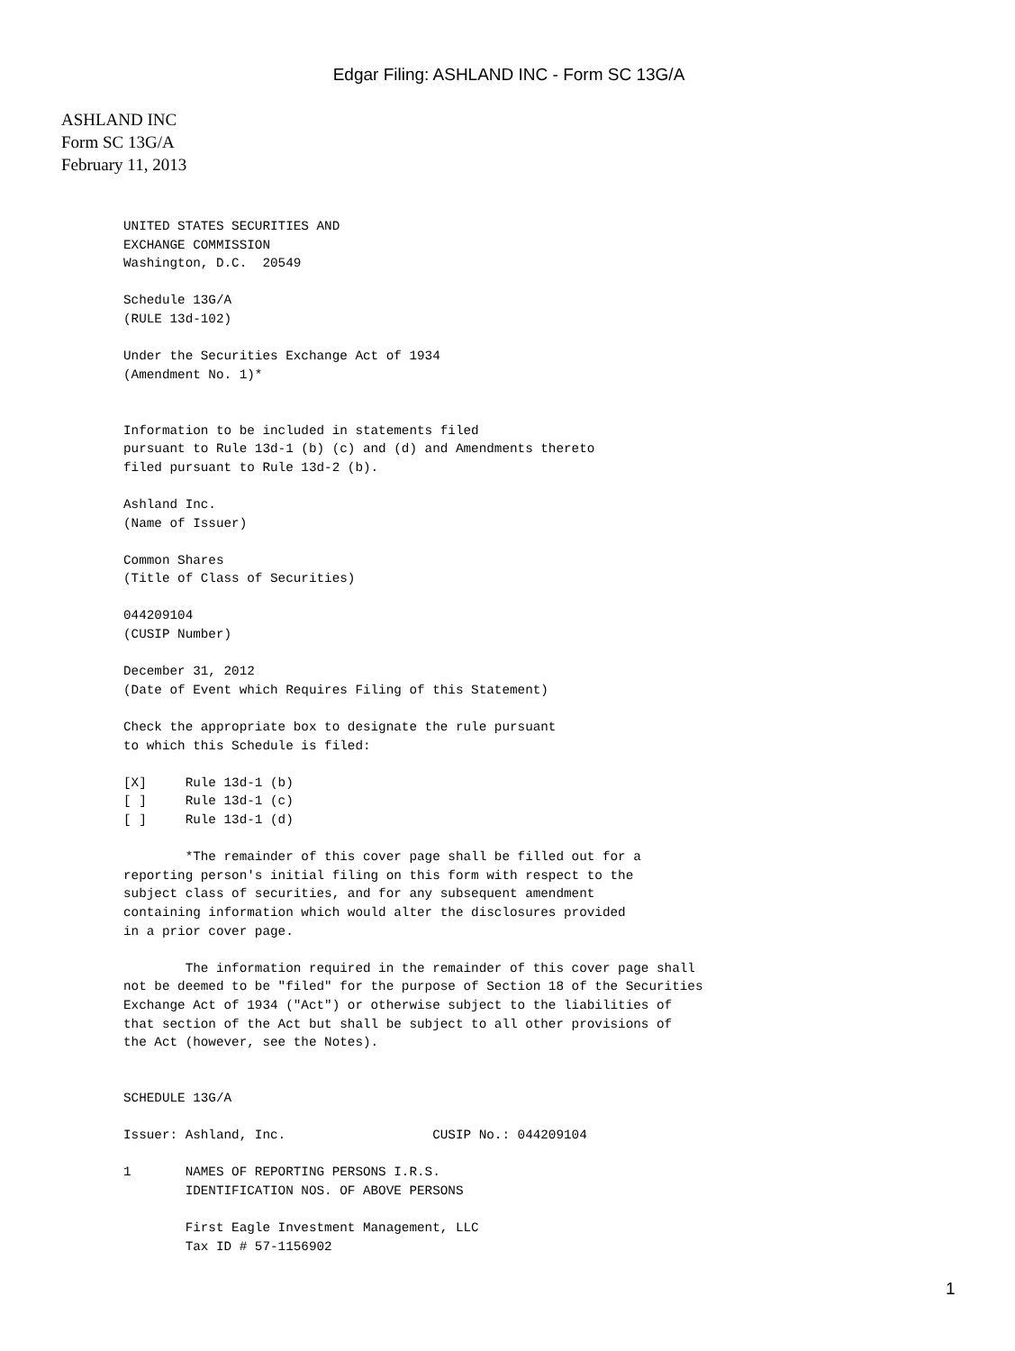Edgar Filing: ASHLAND INC - Form SC 13G/A
ASHLAND INC
Form SC 13G/A
February 11, 2013
UNITED STATES SECURITIES AND
EXCHANGE COMMISSION
Washington, D.C.  20549

Schedule 13G/A
(RULE 13d-102)

Under the Securities Exchange Act of 1934
(Amendment No. 1)*


Information to be included in statements filed
pursuant to Rule 13d-1 (b) (c) and (d) and Amendments thereto
filed pursuant to Rule 13d-2 (b).

Ashland Inc.
(Name of Issuer)

Common Shares
(Title of Class of Securities)

044209104
(CUSIP Number)

December 31, 2012
(Date of Event which Requires Filing of this Statement)

Check the appropriate box to designate the rule pursuant
to which this Schedule is filed:

[X]     Rule 13d-1 (b)
[ ]     Rule 13d-1 (c)
[ ]     Rule 13d-1 (d)

        *The remainder of this cover page shall be filled out for a
reporting person's initial filing on this form with respect to the
subject class of securities, and for any subsequent amendment
containing information which would alter the disclosures provided
in a prior cover page.

        The information required in the remainder of this cover page shall
not be deemed to be "filed" for the purpose of Section 18 of the Securities
Exchange Act of 1934 ("Act") or otherwise subject to the liabilities of
that section of the Act but shall be subject to all other provisions of
the Act (however, see the Notes).


SCHEDULE 13G/A

Issuer: Ashland, Inc.                   CUSIP No.: 044209104

1       NAMES OF REPORTING PERSONS I.R.S.
        IDENTIFICATION NOS. OF ABOVE PERSONS

        First Eagle Investment Management, LLC
        Tax ID # 57-1156902
1